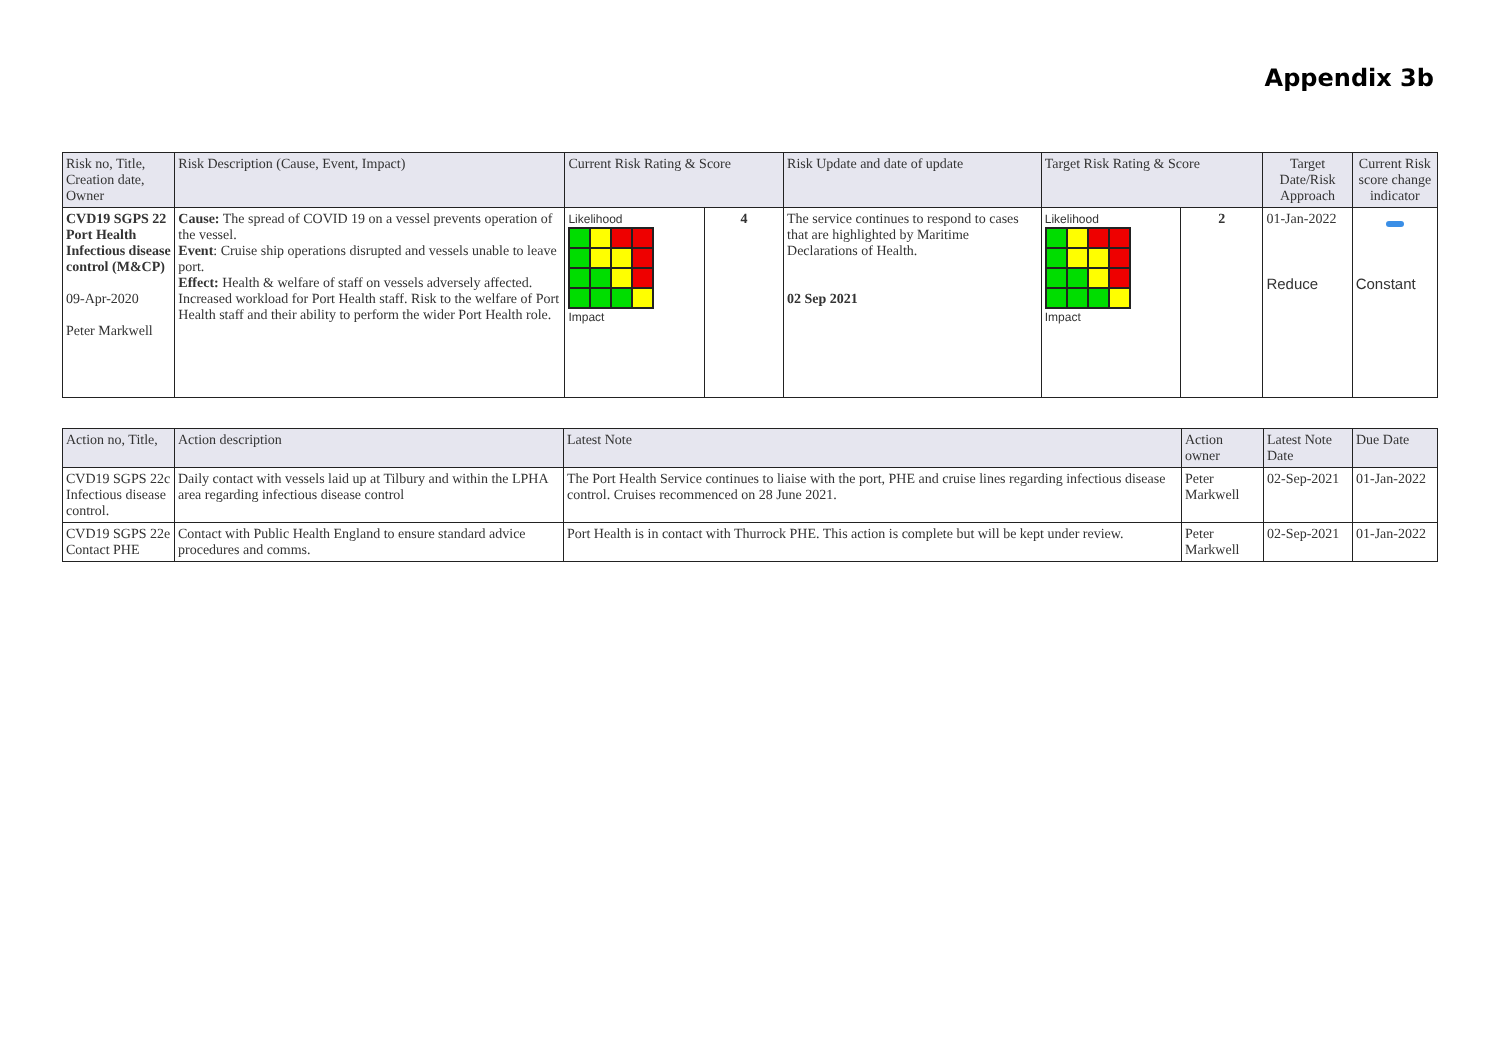Appendix 3b
| Risk no, Title, Creation date, Owner | Risk Description (Cause, Event, Impact) | Current Risk Rating & Score | | Risk Update and date of update | Target Risk Rating & Score | | Target Date/Risk Approach | Current Risk score change indicator |
| --- | --- | --- | --- | --- | --- | --- | --- | --- |
| CVD19 SGPS 22 Port Health Infectious disease control (M&CP) 09-Apr-2020 Peter Markwell | Cause: The spread of COVID 19 on a vessel prevents operation of the vessel. Event : Cruise ship operations disrupted and vessels unable to leave port. Effect: Health & welfare of staff on vessels adversely affected. Increased workload for Port Health staff. Risk to the welfare of Port Health staff and their ability to perform the wider Port Health role. | Likelihood Impact | 4 | The service continues to respond to cases that are highlighted by Maritime Declarations of Health. 02 Sep 2021 | Likelihood Impact | 2 | 01-Jan-2022 Reduce | Constant |
| Action no, Title, | Action description | Latest Note | Action owner | Latest Note Date | Due Date |
| --- | --- | --- | --- | --- | --- |
| CVD19 SGPS 22c Infectious disease control. | Daily contact with vessels laid up at Tilbury and within the LPHA area regarding infectious disease control | The Port Health Service continues to liaise with the port, PHE and cruise lines regarding infectious disease control. Cruises recommenced on 28 June 2021. | Peter Markwell | 02-Sep-2021 | 01-Jan-2022 |
| CVD19 SGPS 22e Contact PHE | Contact with Public Health England to ensure standard advice procedures and comms. | Port Health is in contact with Thurrock PHE. This action is complete but will be kept under review. | Peter Markwell | 02-Sep-2021 | 01-Jan-2022 |